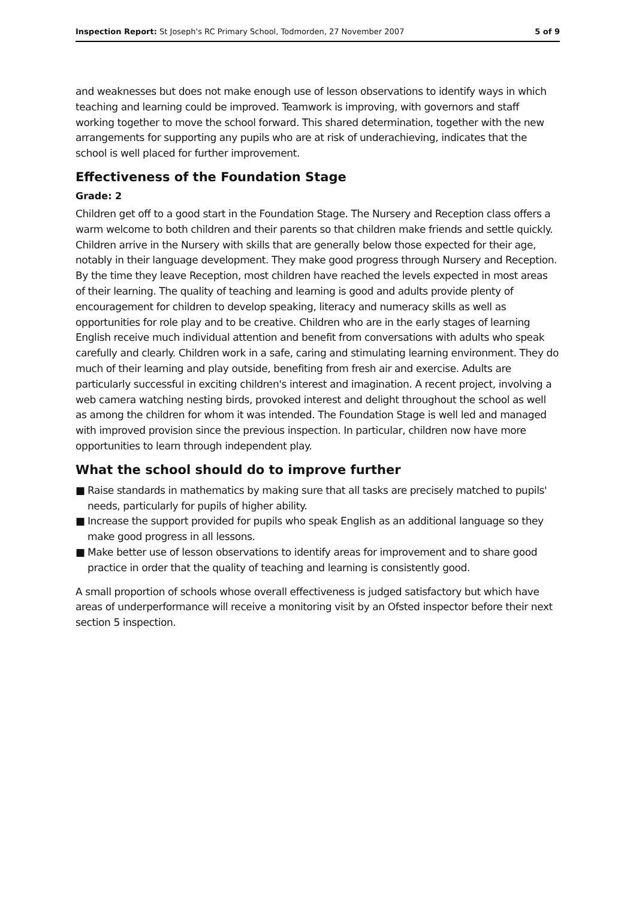Inspection Report: St Joseph's RC Primary School, Todmorden, 27 November 2007
5 of 9
and weaknesses but does not make enough use of lesson observations to identify ways in which teaching and learning could be improved. Teamwork is improving, with governors and staff working together to move the school forward. This shared determination, together with the new arrangements for supporting any pupils who are at risk of underachieving, indicates that the school is well placed for further improvement.
Effectiveness of the Foundation Stage
Grade: 2
Children get off to a good start in the Foundation Stage. The Nursery and Reception class offers a warm welcome to both children and their parents so that children make friends and settle quickly. Children arrive in the Nursery with skills that are generally below those expected for their age, notably in their language development. They make good progress through Nursery and Reception. By the time they leave Reception, most children have reached the levels expected in most areas of their learning. The quality of teaching and learning is good and adults provide plenty of encouragement for children to develop speaking, literacy and numeracy skills as well as opportunities for role play and to be creative. Children who are in the early stages of learning English receive much individual attention and benefit from conversations with adults who speak carefully and clearly. Children work in a safe, caring and stimulating learning environment. They do much of their learning and play outside, benefiting from fresh air and exercise. Adults are particularly successful in exciting children's interest and imagination. A recent project, involving a web camera watching nesting birds, provoked interest and delight throughout the school as well as among the children for whom it was intended. The Foundation Stage is well led and managed with improved provision since the previous inspection. In particular, children now have more opportunities to learn through independent play.
What the school should do to improve further
■ Raise standards in mathematics by making sure that all tasks are precisely matched to pupils' needs, particularly for pupils of higher ability.
■ Increase the support provided for pupils who speak English as an additional language so they make good progress in all lessons.
■ Make better use of lesson observations to identify areas for improvement and to share good practice in order that the quality of teaching and learning is consistently good.
A small proportion of schools whose overall effectiveness is judged satisfactory but which have areas of underperformance will receive a monitoring visit by an Ofsted inspector before their next section 5 inspection.